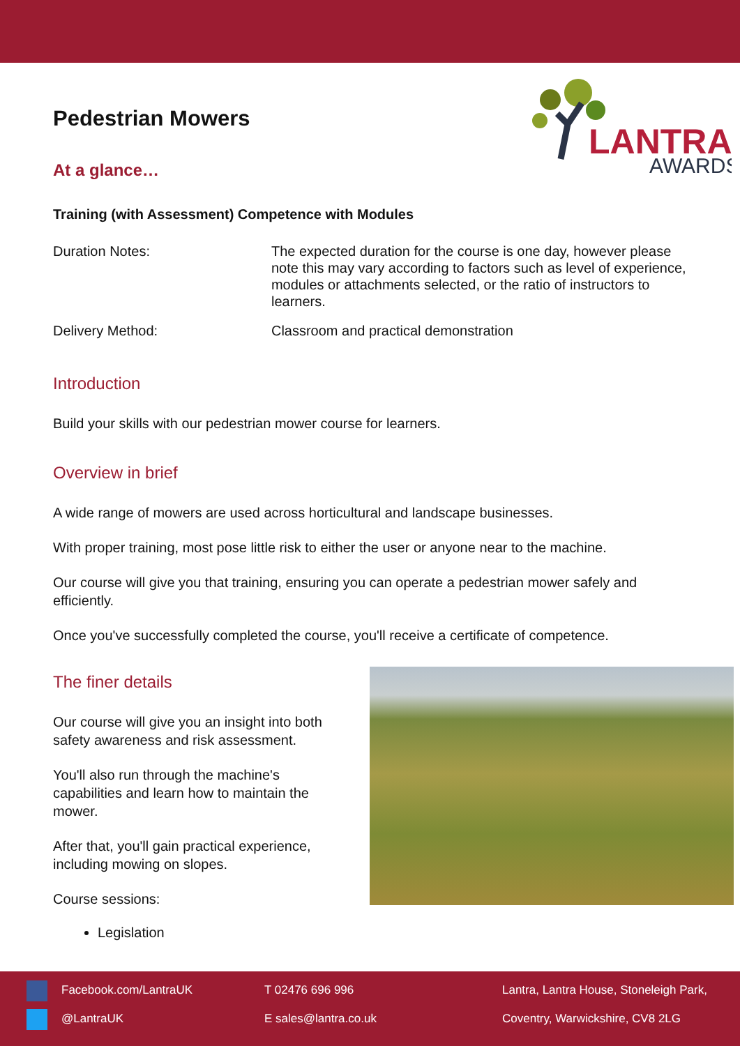LANTRA
AWARDS
Pedestrian Mowers
At a glance…
Training (with Assessment) Competence with Modules
Duration Notes: The expected duration for the course is one day, however please note this may vary according to factors such as level of experience, modules or attachments selected, or the ratio of instructors to learners.
Delivery Method: Classroom and practical demonstration
Introduction
Build your skills with our pedestrian mower course for learners.
Overview in brief
A wide range of mowers are used across horticultural and landscape businesses.
With proper training, most pose little risk to either the user or anyone near to the machine.
Our course will give you that training, ensuring you can operate a pedestrian mower safely and efficiently.
Once you've successfully completed the course, you'll receive a certificate of competence.
The finer details
Our course will give you an insight into both safety awareness and risk assessment.
You'll also run through the machine's capabilities and learn how to maintain the mower.
After that, you'll gain practical experience, including mowing on slopes.
Course sessions:
Legislation
Facebook.com/LantraUK
@LantraUK
T 02476 696 996
E sales@lantra.co.uk
Lantra, Lantra House, Stoneleigh Park,
Coventry, Warwickshire, CV8 2LG